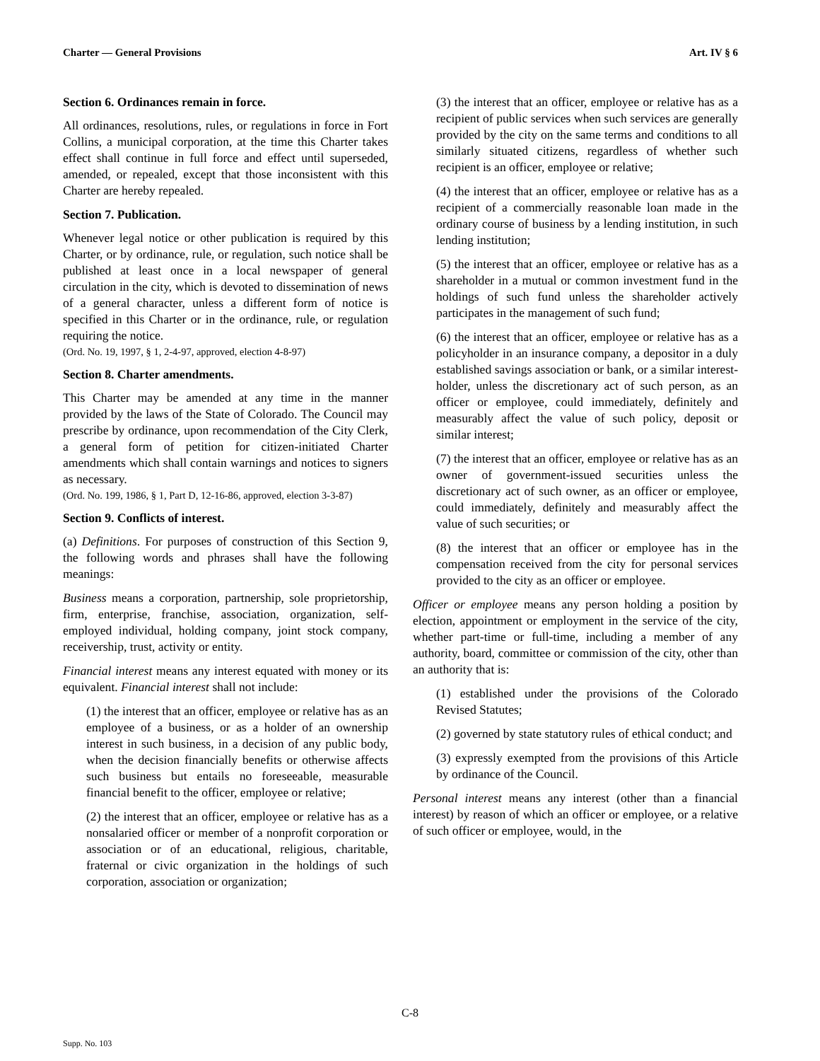Charter — General Provisions Art. IV § 6
Section 6. Ordinances remain in force.
All ordinances, resolutions, rules, or regulations in force in Fort Collins, a municipal corporation, at the time this Charter takes effect shall continue in full force and effect until superseded, amended, or repealed, except that those inconsistent with this Charter are hereby repealed.
Section 7. Publication.
Whenever legal notice or other publication is required by this Charter, or by ordinance, rule, or regulation, such notice shall be published at least once in a local newspaper of general circulation in the city, which is devoted to dissemination of news of a general character, unless a different form of notice is specified in this Charter or in the ordinance, rule, or regulation requiring the notice.
(Ord. No. 19, 1997, § 1, 2-4-97, approved, election 4-8-97)
Section 8. Charter amendments.
This Charter may be amended at any time in the manner provided by the laws of the State of Colorado. The Council may prescribe by ordinance, upon recommendation of the City Clerk, a general form of petition for citizen-initiated Charter amendments which shall contain warnings and notices to signers as necessary.
(Ord. No. 199, 1986, § 1, Part D, 12-16-86, approved, election 3-3-87)
Section 9. Conflicts of interest.
(a) Definitions. For purposes of construction of this Section 9, the following words and phrases shall have the following meanings:
Business means a corporation, partnership, sole proprietorship, firm, enterprise, franchise, association, organization, self-employed individual, holding company, joint stock company, receivership, trust, activity or entity.
Financial interest means any interest equated with money or its equivalent. Financial interest shall not include:
(1) the interest that an officer, employee or relative has as an employee of a business, or as a holder of an ownership interest in such business, in a decision of any public body, when the decision financially benefits or otherwise affects such business but entails no foreseeable, measurable financial benefit to the officer, employee or relative;
(2) the interest that an officer, employee or relative has as a nonsalaried officer or member of a nonprofit corporation or association or of an educational, religious, charitable, fraternal or civic organization in the holdings of such corporation, association or organization;
(3) the interest that an officer, employee or relative has as a recipient of public services when such services are generally provided by the city on the same terms and conditions to all similarly situated citizens, regardless of whether such recipient is an officer, employee or relative;
(4) the interest that an officer, employee or relative has as a recipient of a commercially reasonable loan made in the ordinary course of business by a lending institution, in such lending institution;
(5) the interest that an officer, employee or relative has as a shareholder in a mutual or common investment fund in the holdings of such fund unless the shareholder actively participates in the management of such fund;
(6) the interest that an officer, employee or relative has as a policyholder in an insurance company, a depositor in a duly established savings association or bank, or a similar interest-holder, unless the discretionary act of such person, as an officer or employee, could immediately, definitely and measurably affect the value of such policy, deposit or similar interest;
(7) the interest that an officer, employee or relative has as an owner of government-issued securities unless the discretionary act of such owner, as an officer or employee, could immediately, definitely and measurably affect the value of such securities; or
(8) the interest that an officer or employee has in the compensation received from the city for personal services provided to the city as an officer or employee.
Officer or employee means any person holding a position by election, appointment or employment in the service of the city, whether part-time or full-time, including a member of any authority, board, committee or commission of the city, other than an authority that is:
(1) established under the provisions of the Colorado Revised Statutes;
(2) governed by state statutory rules of ethical conduct; and
(3) expressly exempted from the provisions of this Article by ordinance of the Council.
Personal interest means any interest (other than a financial interest) by reason of which an officer or employee, or a relative of such officer or employee, would, in the
C-8
Supp. No. 103